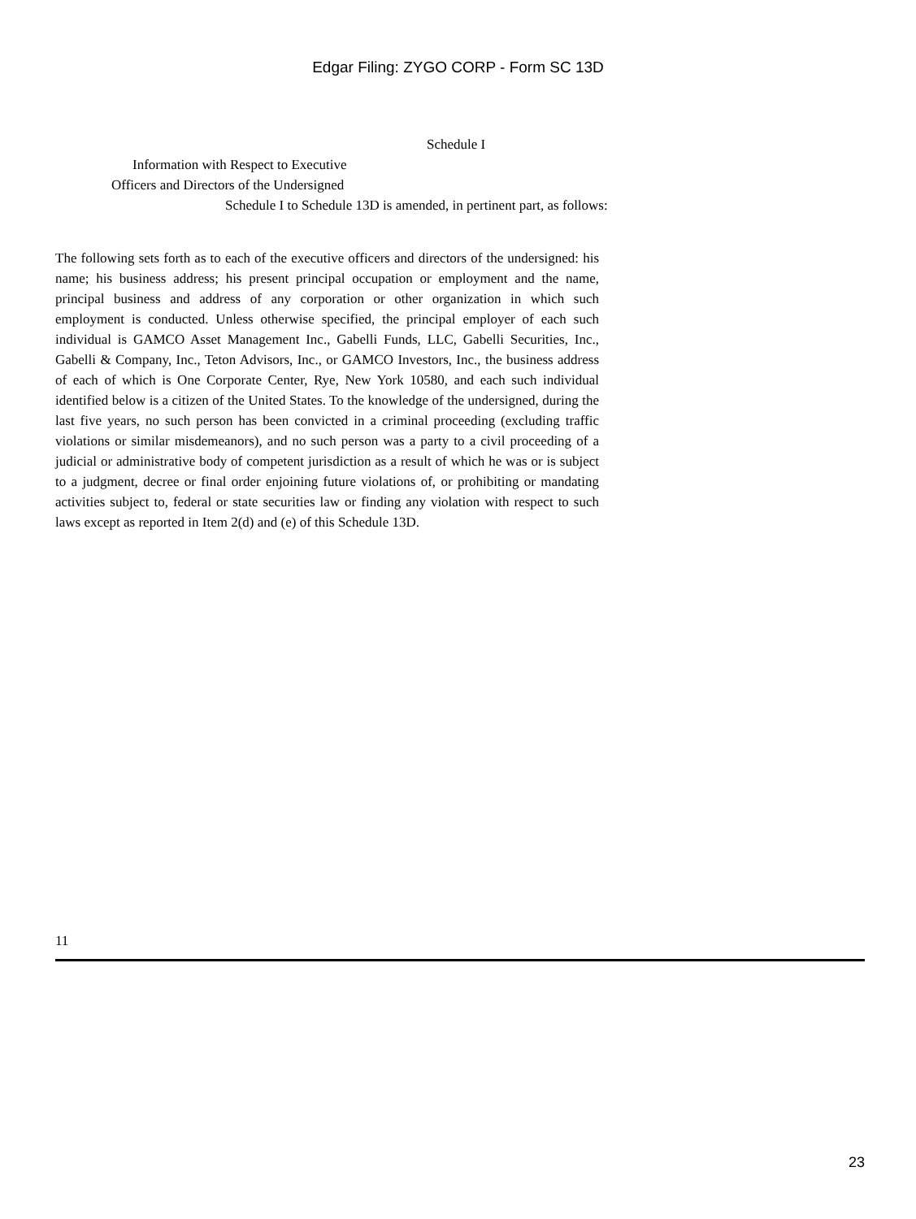Edgar Filing: ZYGO CORP - Form SC 13D
Schedule I
Information with Respect to Executive
Officers and Directors of the Undersigned
Schedule I to Schedule 13D is amended, in pertinent part, as follows:
The following sets forth as to each of the executive officers and directors of the undersigned: his name; his business address; his present principal occupation or employment and the name, principal business and address of any corporation or other organization in which such employment is conducted. Unless otherwise specified, the principal employer of each such individual is GAMCO Asset Management Inc., Gabelli Funds, LLC, Gabelli Securities, Inc., Gabelli & Company, Inc., Teton Advisors, Inc., or GAMCO Investors, Inc., the business address of each of which is One Corporate Center, Rye, New York 10580, and each such individual identified below is a citizen of the United States. To the knowledge of the undersigned, during the last five years, no such person has been convicted in a criminal proceeding (excluding traffic violations or similar misdemeanors), and no such person was a party to a civil proceeding of a judicial or administrative body of competent jurisdiction as a result of which he was or is subject to a judgment, decree or final order enjoining future violations of, or prohibiting or mandating activities subject to, federal or state securities law or finding any violation with respect to such laws except as reported in Item 2(d) and (e) of this Schedule 13D.
11
23